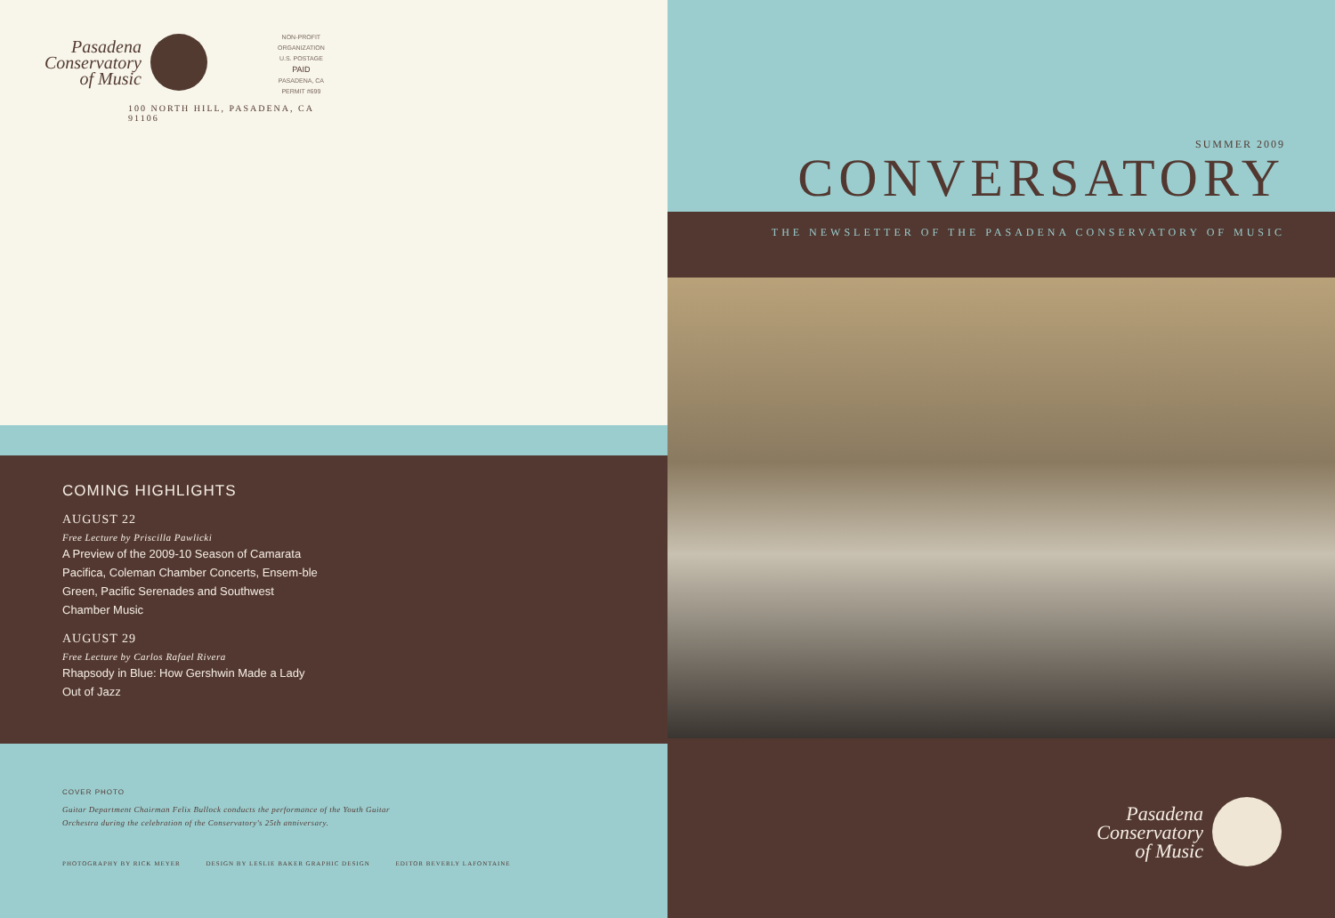Pasadena
Conservatory
of Music
100 NORTH HILL, PASADENA, CA 91106
NON-PROFIT
ORGANIZATION
U.S. POSTAGE
PAID
PASADENA, CA
PERMIT #699
COMING HIGHLIGHTS
AUGUST 22
Free Lecture by Priscilla Pawlicki
A Preview of the 2009-10 Season of Camarata Pacifica, Coleman Chamber Concerts, Ensem-ble Green, Pacific Serenades and Southwest Chamber Music
AUGUST 29
Free Lecture by Carlos Rafael Rivera
Rhapsody in Blue: How Gershwin Made a Lady Out of Jazz
COVER PHOTO
Guitar Department Chairman Felix Bullock conducts the performance of the Youth Guitar
Orchestra during the celebration of the Conservatory's 25th anniversary.
PHOTOGRAPHY BY RICK MEYER DESIGN BY LESLIE BAKER GRAPHIC DESIGN EDITOR BEVERLY LAFONTAINE
SUMMER 2009
CONVERSATORY
THE NEWSLETTER OF THE PASADENA CONSERVATORY OF MUSIC
Pasadena
Conservatory
of Music